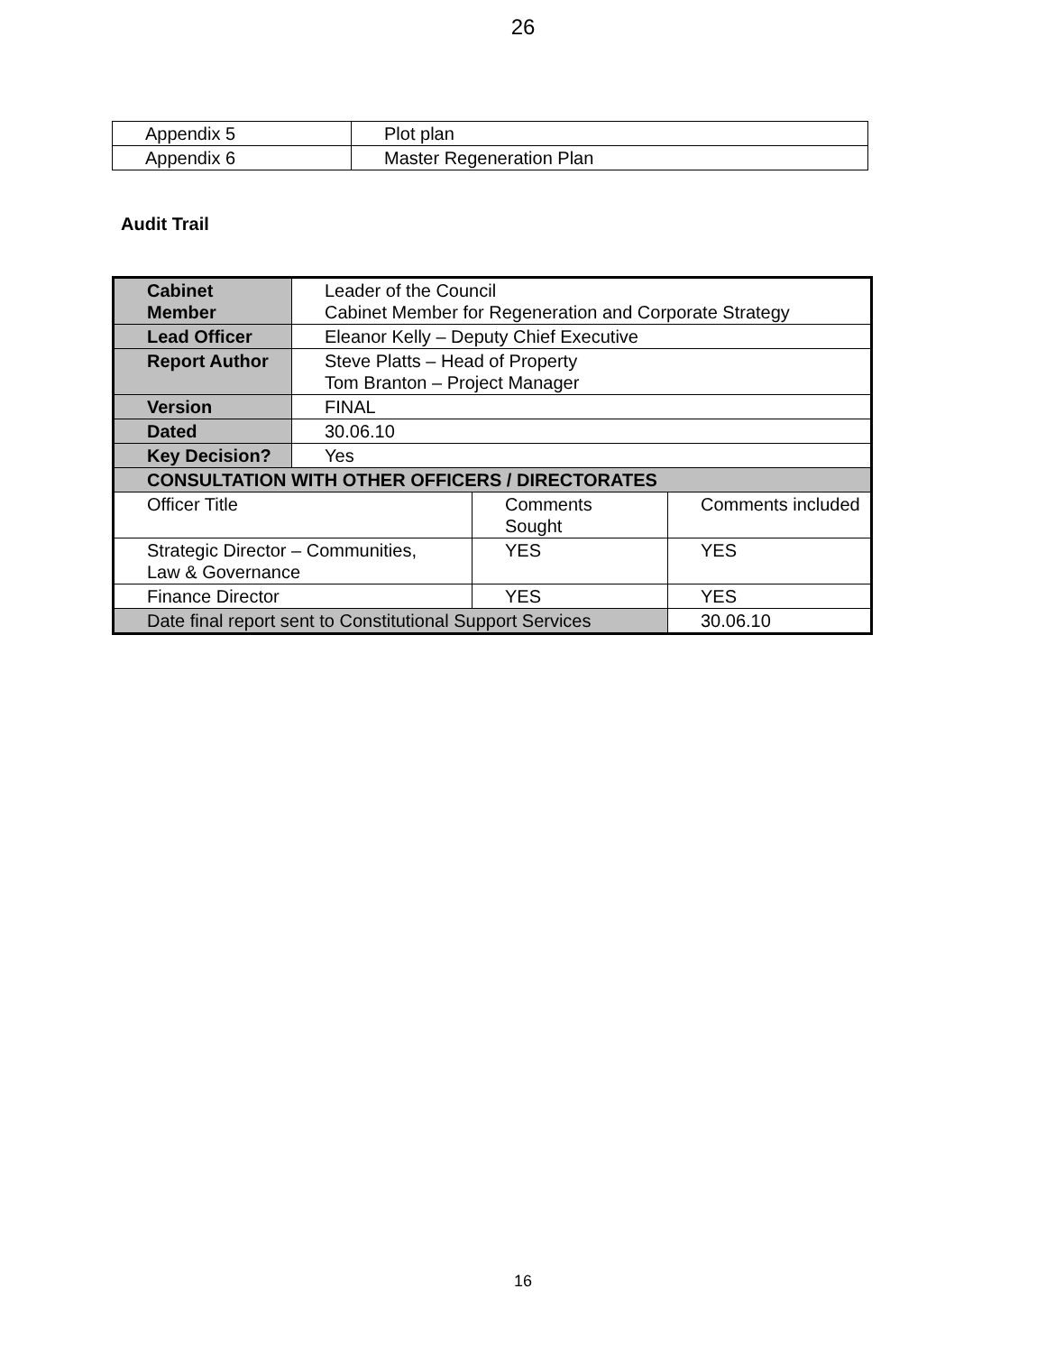26
| Appendix 5 | Plot plan |
| Appendix 6 | Master Regeneration Plan |
Audit Trail
| Cabinet Member | Leader of the Council Cabinet Member for Regeneration and Corporate Strategy | | |
| Lead Officer | Eleanor Kelly – Deputy Chief Executive | | |
| Report Author | Steve Platts – Head of Property Tom Branton – Project Manager | | |
| Version | FINAL | | |
| Dated | 30.06.10 | | |
| Key Decision? | Yes | | |
| CONSULTATION WITH OTHER OFFICERS / DIRECTORATES | | | |
| Officer Title | | Comments Sought | Comments included |
| Strategic Director – Communities, Law & Governance | | YES | YES |
| Finance Director | | YES | YES |
| Date final report sent to Constitutional Support Services | | | 30.06.10 |
16